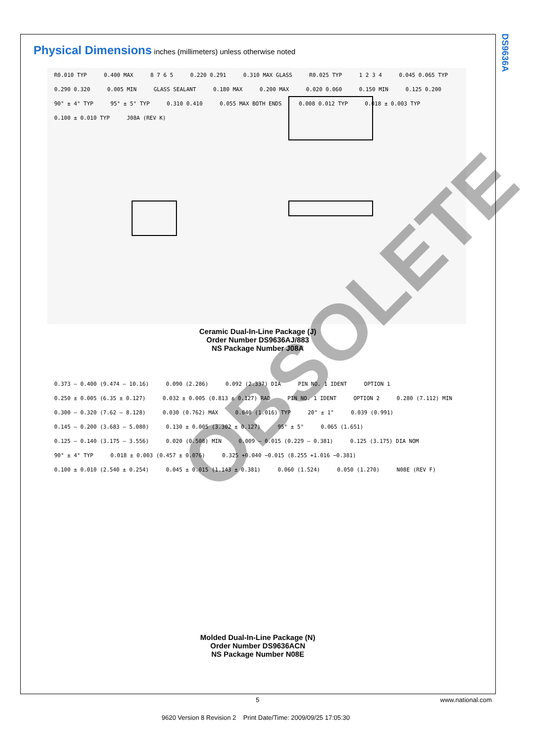DS9636A
Physical Dimensions
inches (millimeters) unless otherwise noted
R0.010 TYP 0.400 MAX 8 7 6 5 0.220 0.291 0.310 MAX GLASS R0.025 TYP 1 2 3 4 0.045 0.065 TYP 0.290 0.320 0.005 MIN GLASS SEALANT 0.180 MAX 0.200 MAX 0.020 0.060 0.150 MIN 0.125 0.200 90° ± 4° TYP 95° ± 5° TYP 0.310 0.410 0.055 MAX BOTH ENDS 0.008 0.012 TYP 0.018 ± 0.003 TYP 0.100 ± 0.010 TYP J08A (REV K)
Ceramic Dual-In-Line Package (J)
Order Number DS9636AJ/883
NS Package Number J08A
0.373 – 0.400 (9.474 – 10.16) 0.090 (2.286) 0.092 (2.337) DIA PIN NO. 1 IDENT OPTION 1 0.250 ± 0.005 (6.35 ± 0.127) 0.032 ± 0.005 (0.813 ± 0.127) RAD PIN NO. 1 IDENT OPTION 2 0.280 (7.112) MIN 0.300 – 0.320 (7.62 – 8.128) 0.030 (0.762) MAX 0.040 (1.016) TYP 20° ± 1° 0.039 (0.991) 0.145 – 0.200 (3.683 – 5.080) 0.130 ± 0.005 (3.302 ± 0.127) 95° ± 5° 0.065 (1.651) 0.125 – 0.140 (3.175 – 3.556) 0.020 (0.508) MIN 0.009 – 0.015 (0.229 – 0.381) 0.125 (3.175) DIA NOM 90° ± 4° TYP 0.018 ± 0.003 (0.457 ± 0.076) 0.325 +0.040 −0.015 (8.255 +1.016 −0.381) 0.100 ± 0.010 (2.540 ± 0.254) 0.045 ± 0.015 (1.143 ± 0.381) 0.060 (1.524) 0.050 (1.270) N08E (REV F)
Molded Dual-In-Line Package (N)
Order Number DS9636ACN
NS Package Number N08E
OBSOLETE
5 www.national.com
9620 Version 8 Revision 2 Print Date/Time: 2009/09/25 17:05:30